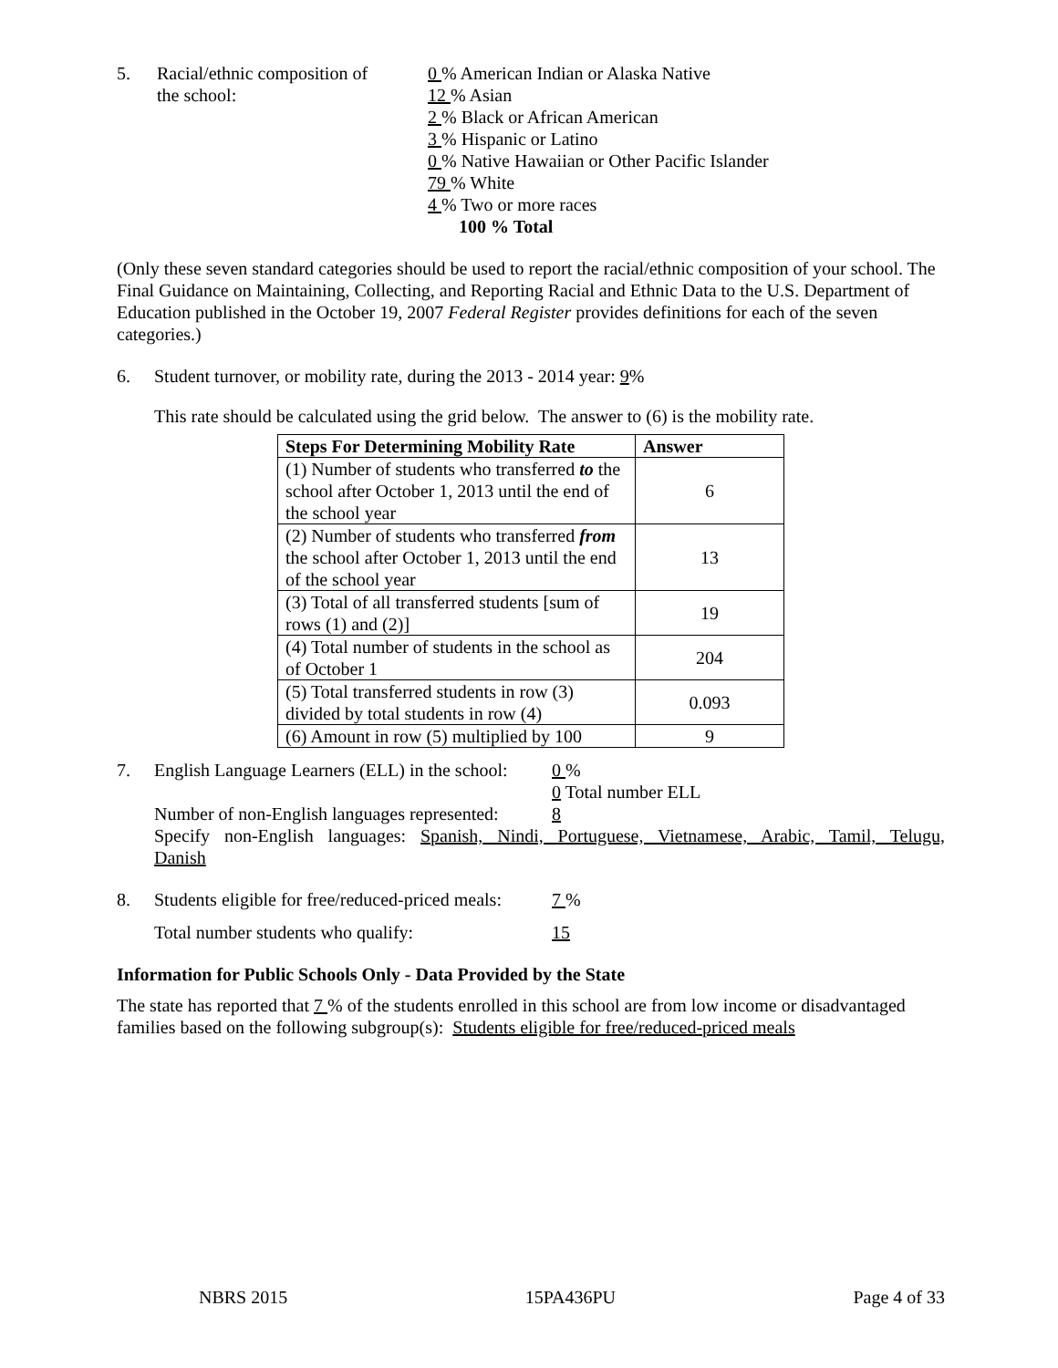5. Racial/ethnic composition of
the school:
0 % American Indian or Alaska Native
12 % Asian
2 % Black or African American
3 % Hispanic or Latino
0 % Native Hawaiian or Other Pacific Islander
79 % White
4 % Two or more races
100 % Total
(Only these seven standard categories should be used to report the racial/ethnic composition of your school. The Final Guidance on Maintaining, Collecting, and Reporting Racial and Ethnic Data to the U.S. Department of Education published in the October 19, 2007 Federal Register provides definitions for each of the seven categories.)
6. Student turnover, or mobility rate, during the 2013 - 2014 year: 9%
This rate should be calculated using the grid below. The answer to (6) is the mobility rate.
| Steps For Determining Mobility Rate | Answer |
| --- | --- |
| (1) Number of students who transferred to the school after October 1, 2013 until the end of the school year | 6 |
| (2) Number of students who transferred from the school after October 1, 2013 until the end of the school year | 13 |
| (3) Total of all transferred students [sum of rows (1) and (2)] | 19 |
| (4) Total number of students in the school as of October 1 | 204 |
| (5) Total transferred students in row (3) divided by total students in row (4) | 0.093 |
| (6) Amount in row (5) multiplied by 100 | 9 |
7. English Language Learners (ELL) in the school:
0 %
0 Total number ELL
Number of non-English languages represented:
8
Specify non-English languages: Spanish, Nindi, Portuguese, Vietnamese, Arabic, Tamil, Telugu, Danish
8. Students eligible for free/reduced-priced meals:
7 %
Total number students who qualify: 15
Information for Public Schools Only - Data Provided by the State
The state has reported that 7 % of the students enrolled in this school are from low income or disadvantaged families based on the following subgroup(s): Students eligible for free/reduced-priced meals
NBRS 2015 15PA436PU Page 4 of 33